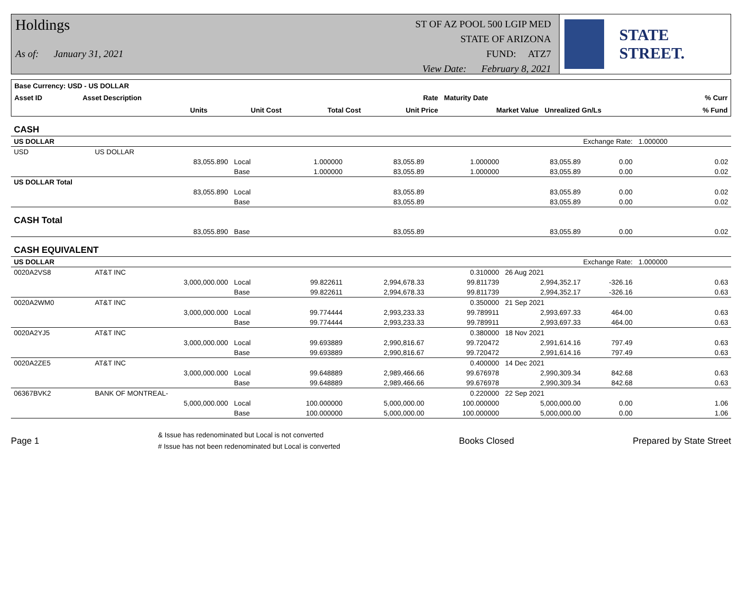Holdings
As of: January 31, 2021
ST OF AZ POOL 500 LGIP MED
STATE OF ARIZONA
FUND: ATZ7
View Date: February 8, 2021
STATE STREET.
| Base Currency: USD - US DOLLAR | | | | | | | |
| Asset ID | Asset Description | | | Rate | Maturity Date | | % Curr |
| | Units | Unit Cost | Total Cost | Unit Price | Market Value | Unrealized Gn/Ls | % Fund |
| CASH | | | | | | | | | |
| US DOLLAR | | | | | | Exchange Rate: | | 1.000000 | |
| USD | US DOLLAR | | | | | | | | |
| | 83,055.890 | Local | 1.000000 | 83,055.89 | 1.000000 | 83,055.89 | 0.00 | | 0.02 |
| | | Base | 1.000000 | 83,055.89 | 1.000000 | 83,055.89 | 0.00 | | 0.02 |
| US DOLLAR Total | | | | | | | | | |
| | 83,055.890 | Local | | 83,055.89 | | 83,055.89 | 0.00 | | 0.02 |
| | | Base | | 83,055.89 | | 83,055.89 | 0.00 | | 0.02 |
| CASH Total | | | | | | | | | |
| | 83,055.890 | Base | | 83,055.89 | | 83,055.89 | 0.00 | | 0.02 |
| CASH EQUIVALENT | | | | | | | | | |
| US DOLLAR | | | | | | Exchange Rate: | | 1.000000 | |
| 0020A2VS8 | AT&T INC | | | | 0.310000 | 26 Aug 2021 | | | |
| | 3,000,000.000 | Local | 99.822611 | 2,994,678.33 | 99.811739 | 2,994,352.17 | -326.16 | | 0.63 |
| | | Base | 99.822611 | 2,994,678.33 | 99.811739 | 2,994,352.17 | -326.16 | | 0.63 |
| 0020A2WM0 | AT&T INC | | | | 0.350000 | 21 Sep 2021 | | | |
| | 3,000,000.000 | Local | 99.774444 | 2,993,233.33 | 99.789911 | 2,993,697.33 | 464.00 | | 0.63 |
| | | Base | 99.774444 | 2,993,233.33 | 99.789911 | 2,993,697.33 | 464.00 | | 0.63 |
| 0020A2YJ5 | AT&T INC | | | | 0.380000 | 18 Nov 2021 | | | |
| | 3,000,000.000 | Local | 99.693889 | 2,990,816.67 | 99.720472 | 2,991,614.16 | 797.49 | | 0.63 |
| | | Base | 99.693889 | 2,990,816.67 | 99.720472 | 2,991,614.16 | 797.49 | | 0.63 |
| 0020A2ZE5 | AT&T INC | | | | 0.400000 | 14 Dec 2021 | | | |
| | 3,000,000.000 | Local | 99.648889 | 2,989,466.66 | 99.676978 | 2,990,309.34 | 842.68 | | 0.63 |
| | | Base | 99.648889 | 2,989,466.66 | 99.676978 | 2,990,309.34 | 842.68 | | 0.63 |
| 06367BVK2 | BANK OF MONTREAL- | | | | 0.220000 | 22 Sep 2021 | | | |
| | 5,000,000.000 | Local | 100.000000 | 5,000,000.00 | 100.000000 | 5,000,000.00 | 0.00 | | 1.06 |
| | | Base | 100.000000 | 5,000,000.00 | 100.000000 | 5,000,000.00 | 0.00 | | 1.06 |
Page 1
& Issue has redenominated but Local is not converted
# Issue has not been redenominated but Local is converted
Books Closed Prepared by State Street